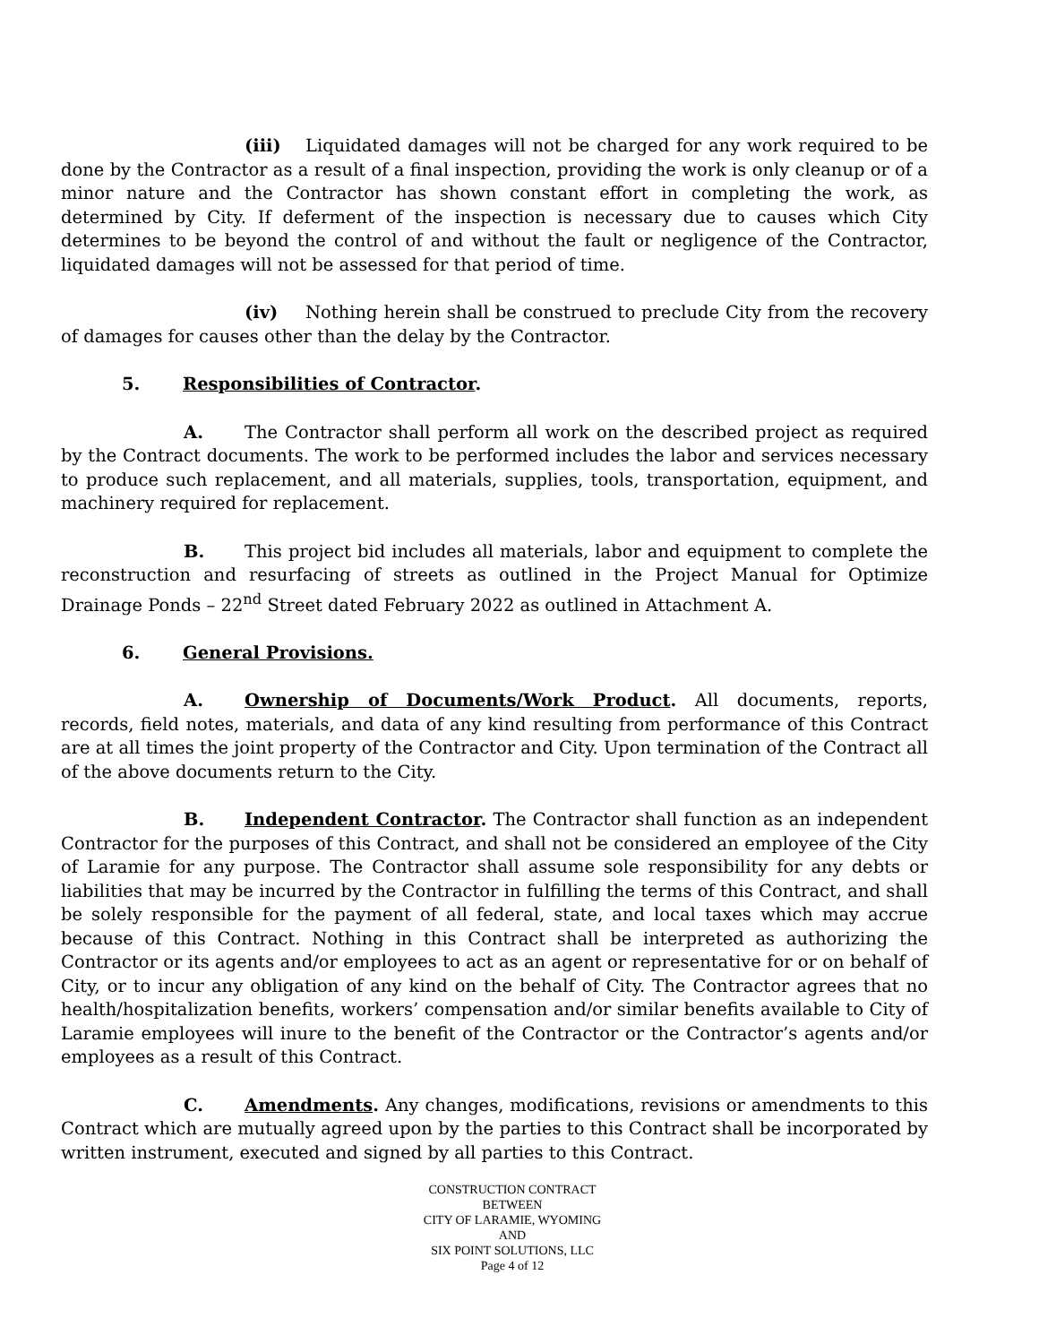(iii) Liquidated damages will not be charged for any work required to be done by the Contractor as a result of a final inspection, providing the work is only cleanup or of a minor nature and the Contractor has shown constant effort in completing the work, as determined by City. If deferment of the inspection is necessary due to causes which City determines to be beyond the control of and without the fault or negligence of the Contractor, liquidated damages will not be assessed for that period of time.
(iv) Nothing herein shall be construed to preclude City from the recovery of damages for causes other than the delay by the Contractor.
5. Responsibilities of Contractor.
A. The Contractor shall perform all work on the described project as required by the Contract documents. The work to be performed includes the labor and services necessary to produce such replacement, and all materials, supplies, tools, transportation, equipment, and machinery required for replacement.
B. This project bid includes all materials, labor and equipment to complete the reconstruction and resurfacing of streets as outlined in the Project Manual for Optimize Drainage Ponds – 22<sup>nd</sup> Street dated February 2022 as outlined in Attachment A.
6. General Provisions.
A. Ownership of Documents/Work Product. All documents, reports, records, field notes, materials, and data of any kind resulting from performance of this Contract are at all times the joint property of the Contractor and City. Upon termination of the Contract all of the above documents return to the City.
B. Independent Contractor. The Contractor shall function as an independent Contractor for the purposes of this Contract, and shall not be considered an employee of the City of Laramie for any purpose. The Contractor shall assume sole responsibility for any debts or liabilities that may be incurred by the Contractor in fulfilling the terms of this Contract, and shall be solely responsible for the payment of all federal, state, and local taxes which may accrue because of this Contract. Nothing in this Contract shall be interpreted as authorizing the Contractor or its agents and/or employees to act as an agent or representative for or on behalf of City, or to incur any obligation of any kind on the behalf of City. The Contractor agrees that no health/hospitalization benefits, workers’ compensation and/or similar benefits available to City of Laramie employees will inure to the benefit of the Contractor or the Contractor’s agents and/or employees as a result of this Contract.
C. Amendments. Any changes, modifications, revisions or amendments to this Contract which are mutually agreed upon by the parties to this Contract shall be incorporated by written instrument, executed and signed by all parties to this Contract.
CONSTRUCTION CONTRACT
BETWEEN
CITY OF LARAMIE, WYOMING
AND
SIX POINT SOLUTIONS, LLC
Page 4 of 12